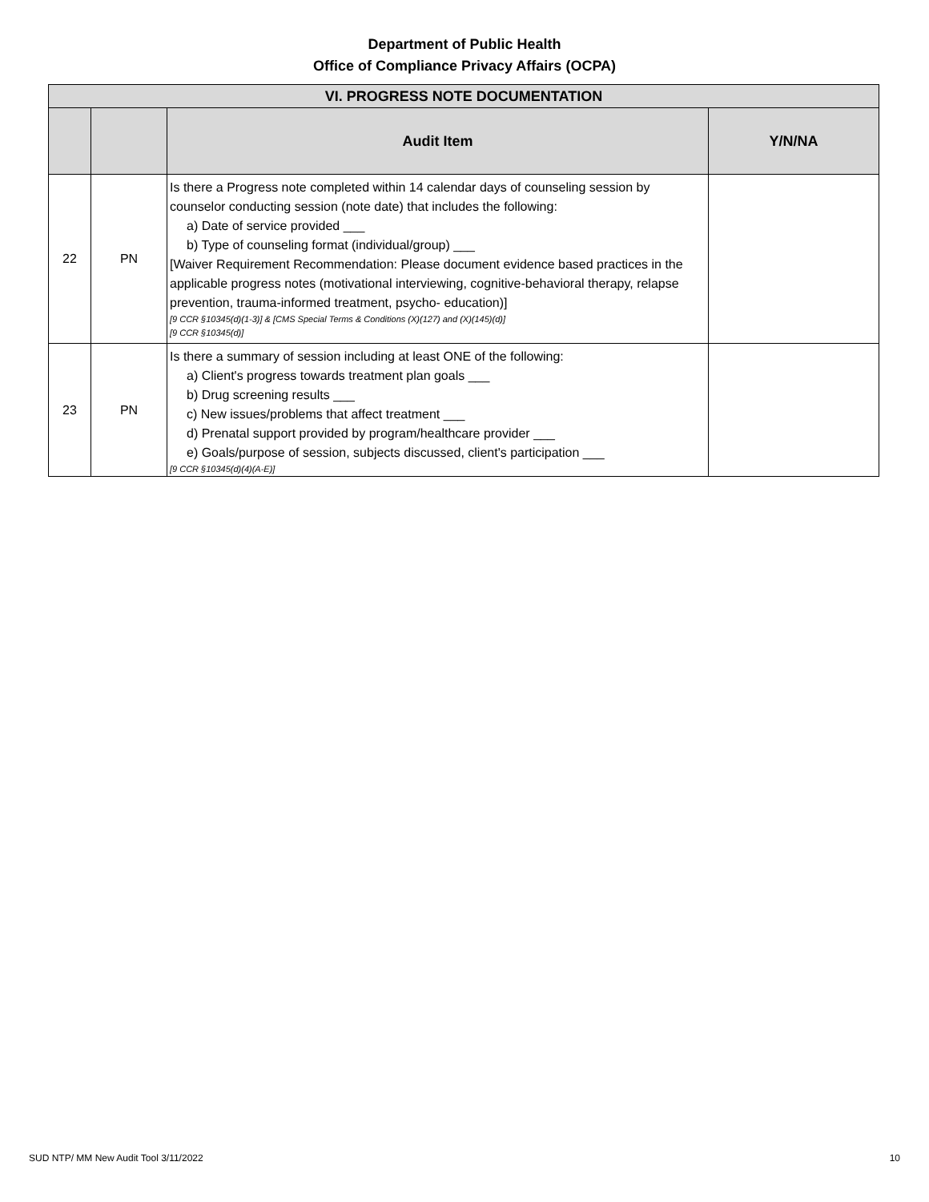Department of Public Health
Office of Compliance Privacy Affairs (OCPA)
| VI. PROGRESS NOTE DOCUMENTATION | | | |
| --- | --- | --- | --- |
| | | Audit Item | Y/N/NA |
| 22 | PN | Is there a Progress note completed within 14 calendar days of counseling session by counselor conducting session (note date) that includes the following: a) Date of service provided ___ b) Type of counseling format (individual/group) ___ [Waiver Requirement Recommendation: Please document evidence based practices in the applicable progress notes (motivational interviewing, cognitive-behavioral therapy, relapse prevention, trauma-informed treatment, psycho- education)] [9 CCR §10345(d)(1-3)] & [CMS Special Terms & Conditions (X)(127) and (X)(145)(d)] [9 CCR §10345(d)] | |
| 23 | PN | Is there a summary of session including at least ONE of the following: a) Client's progress towards treatment plan goals ___ b) Drug screening results ___ c) New issues/problems that affect treatment ___ d) Prenatal support provided by program/healthcare provider ___ e) Goals/purpose of session, subjects discussed, client's participation ___ [9 CCR §10345(d)(4)(A-E)] | |
SUD NTP/ MM New Audit Tool 3/11/2022 10